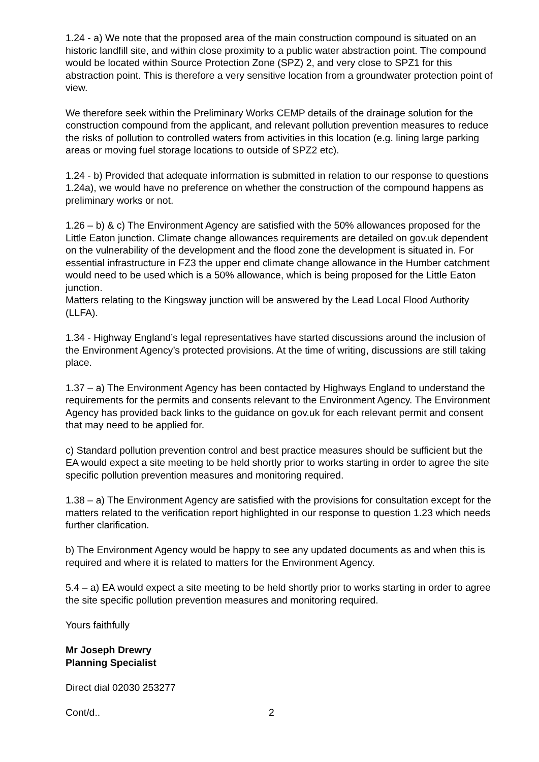1.24 - a) We note that the proposed area of the main construction compound is situated on an historic landfill site, and within close proximity to a public water abstraction point. The compound would be located within Source Protection Zone (SPZ) 2, and very close to SPZ1 for this abstraction point. This is therefore a very sensitive location from a groundwater protection point of view.
We therefore seek within the Preliminary Works CEMP details of the drainage solution for the construction compound from the applicant, and relevant pollution prevention measures to reduce the risks of pollution to controlled waters from activities in this location (e.g. lining large parking areas or moving fuel storage locations to outside of SPZ2 etc).
1.24 - b) Provided that adequate information is submitted in relation to our response to questions 1.24a), we would have no preference on whether the construction of the compound happens as preliminary works or not.
1.26 – b) & c) The Environment Agency are satisfied with the 50% allowances proposed for the Little Eaton junction. Climate change allowances requirements are detailed on gov.uk dependent on the vulnerability of the development and the flood zone the development is situated in. For essential infrastructure in FZ3 the upper end climate change allowance in the Humber catchment would need to be used which is a 50% allowance, which is being proposed for the Little Eaton junction.
Matters relating to the Kingsway junction will be answered by the Lead Local Flood Authority (LLFA).
1.34 - Highway England’s legal representatives have started discussions around the inclusion of the Environment Agency’s protected provisions. At the time of writing, discussions are still taking place.
1.37 – a) The Environment Agency has been contacted by Highways England to understand the requirements for the permits and consents relevant to the Environment Agency. The Environment Agency has provided back links to the guidance on gov.uk for each relevant permit and consent that may need to be applied for.
c) Standard pollution prevention control and best practice measures should be sufficient but the EA would expect a site meeting to be held shortly prior to works starting in order to agree the site specific pollution prevention measures and monitoring required.
1.38 – a) The Environment Agency are satisfied with the provisions for consultation except for the matters related to the verification report highlighted in our response to question 1.23 which needs further clarification.
b) The Environment Agency would be happy to see any updated documents as and when this is required and where it is related to matters for the Environment Agency.
5.4 – a) EA would expect a site meeting to be held shortly prior to works starting in order to agree the site specific pollution prevention measures and monitoring required.
Yours faithfully
Mr Joseph Drewry
Planning Specialist
Direct dial 02030 253277
Cont/d.. 2